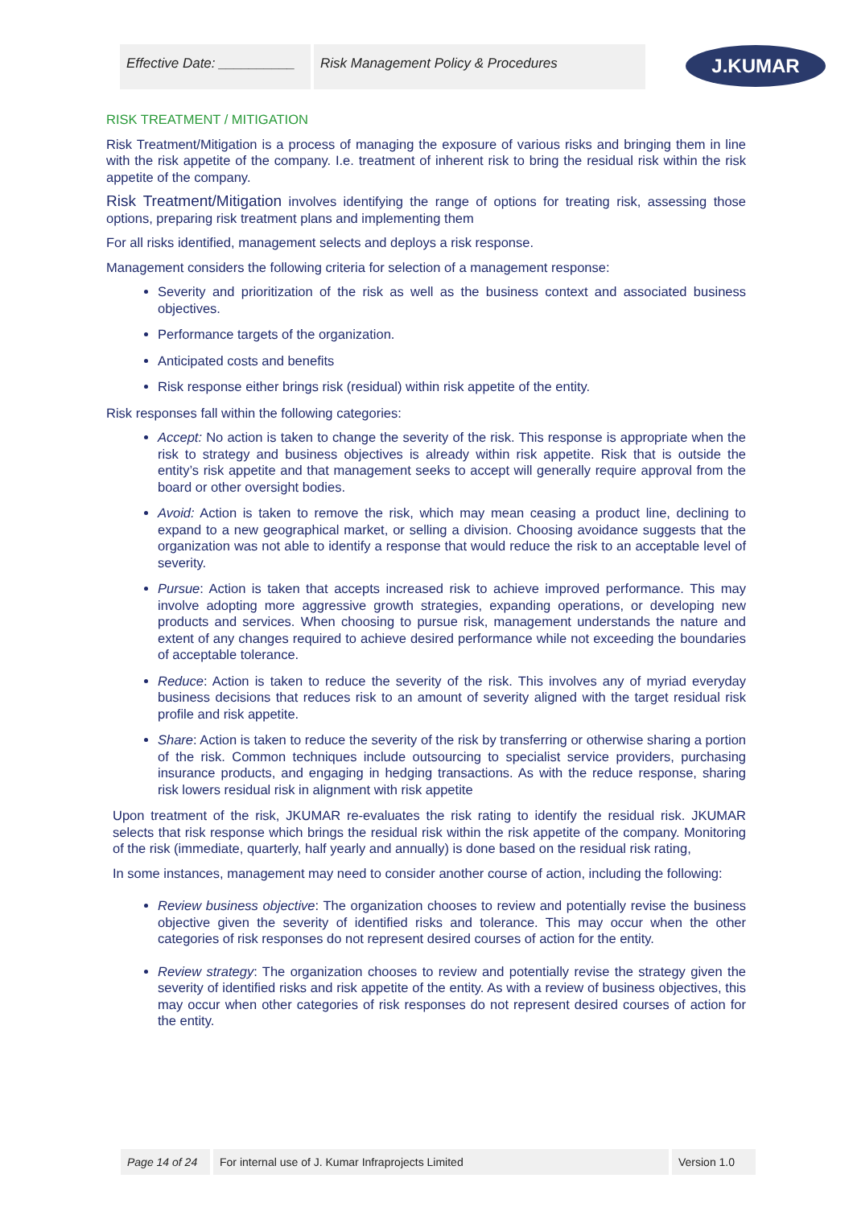Effective Date: __________
Risk Management Policy & Procedures
J.KUMAR
RISK TREATMENT / MITIGATION
Risk Treatment/Mitigation is a process of managing the exposure of various risks and bringing them in line with the risk appetite of the company. I.e. treatment of inherent risk to bring the residual risk within the risk appetite of the company.
Risk Treatment/Mitigation involves identifying the range of options for treating risk, assessing those options, preparing risk treatment plans and implementing them
For all risks identified, management selects and deploys a risk response.
Management considers the following criteria for selection of a management response:
Severity and prioritization of the risk as well as the business context and associated business objectives.
Performance targets of the organization.
Anticipated costs and benefits
Risk response either brings risk (residual) within risk appetite of the entity.
Risk responses fall within the following categories:
Accept: No action is taken to change the severity of the risk. This response is appropriate when the risk to strategy and business objectives is already within risk appetite. Risk that is outside the entity’s risk appetite and that management seeks to accept will generally require approval from the board or other oversight bodies.
Avoid: Action is taken to remove the risk, which may mean ceasing a product line, declining to expand to a new geographical market, or selling a division. Choosing avoidance suggests that the organization was not able to identify a response that would reduce the risk to an acceptable level of severity.
Pursue: Action is taken that accepts increased risk to achieve improved performance. This may involve adopting more aggressive growth strategies, expanding operations, or developing new products and services. When choosing to pursue risk, management understands the nature and extent of any changes required to achieve desired performance while not exceeding the boundaries of acceptable tolerance.
Reduce: Action is taken to reduce the severity of the risk. This involves any of myriad everyday business decisions that reduces risk to an amount of severity aligned with the target residual risk profile and risk appetite.
Share: Action is taken to reduce the severity of the risk by transferring or otherwise sharing a portion of the risk. Common techniques include outsourcing to specialist service providers, purchasing insurance products, and engaging in hedging transactions. As with the reduce response, sharing risk lowers residual risk in alignment with risk appetite
Upon treatment of the risk, JKUMAR re-evaluates the risk rating to identify the residual risk. JKUMAR selects that risk response which brings the residual risk within the risk appetite of the company. Monitoring of the risk (immediate, quarterly, half yearly and annually) is done based on the residual risk rating,
In some instances, management may need to consider another course of action, including the following:
Review business objective: The organization chooses to review and potentially revise the business objective given the severity of identified risks and tolerance. This may occur when the other categories of risk responses do not represent desired courses of action for the entity.
Review strategy: The organization chooses to review and potentially revise the strategy given the severity of identified risks and risk appetite of the entity. As with a review of business objectives, this may occur when other categories of risk responses do not represent desired courses of action for the entity.
Page 14 of 24 For internal use of J. Kumar Infraprojects Limited Version 1.0